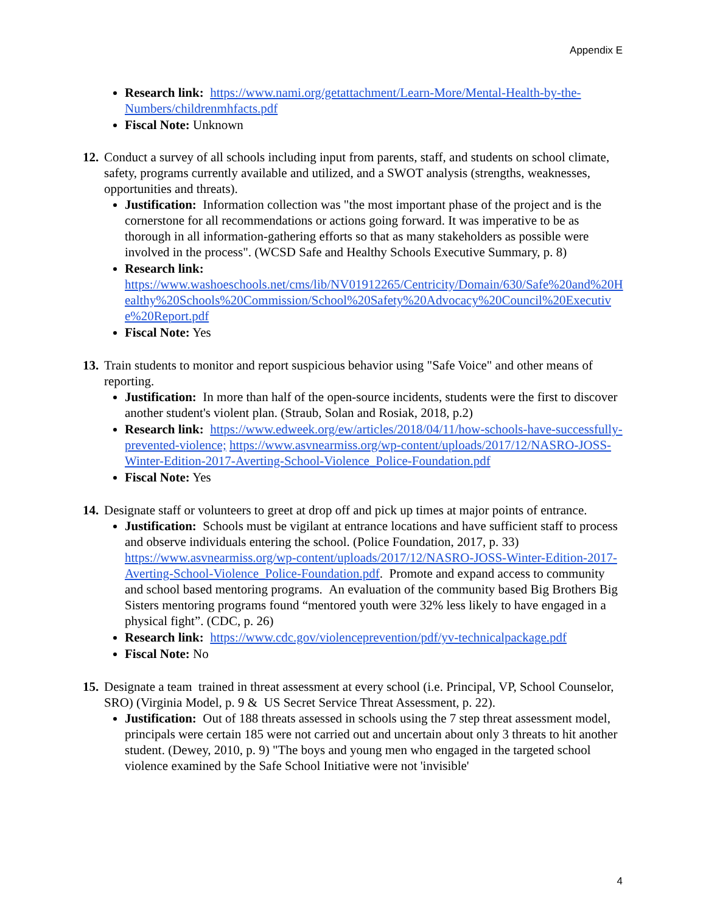Appendix E
Research link: https://www.nami.org/getattachment/Learn-More/Mental-Health-by-the-Numbers/childrenmhfacts.pdf
Fiscal Note: Unknown
12.
Conduct a survey of all schools including input from parents, staff, and students on school climate, safety, programs currently available and utilized, and a SWOT analysis (strengths, weaknesses, opportunities and threats).
Justification: Information collection was "the most important phase of the project and is the cornerstone for all recommendations or actions going forward. It was imperative to be as thorough in all information-gathering efforts so that as many stakeholders as possible were involved in the process". (WCSD Safe and Healthy Schools Executive Summary, p. 8)
Research link:
https://www.washoeschools.net/cms/lib/NV01912265/Centricity/Domain/630/Safe%20and%20Healthy%20Schools%20Commission/School%20Safety%20Advocacy%20Council%20Executive%20Report.pdf
Fiscal Note: Yes
13.
Train students to monitor and report suspicious behavior using "Safe Voice" and other means of reporting.
Justification: In more than half of the open-source incidents, students were the first to discover another student's violent plan. (Straub, Solan and Rosiak, 2018, p.2)
Research link: https://www.edweek.org/ew/articles/2018/04/11/how-schools-have-successfully-prevented-violence; https://www.asvnearmiss.org/wp-content/uploads/2017/12/NASRO-JOSS-Winter-Edition-2017-Averting-School-Violence_Police-Foundation.pdf
Fiscal Note: Yes
14.
Designate staff or volunteers to greet at drop off and pick up times at major points of entrance.
Justification: Schools must be vigilant at entrance locations and have sufficient staff to process and observe individuals entering the school. (Police Foundation, 2017, p. 33) https://www.asvnearmiss.org/wp-content/uploads/2017/12/NASRO-JOSS-Winter-Edition-2017-Averting-School-Violence_Police-Foundation.pdf. Promote and expand access to community and school based mentoring programs. An evaluation of the community based Big Brothers Big Sisters mentoring programs found “mentored youth were 32% less likely to have engaged in a physical fight”. (CDC, p. 26)
Research link: https://www.cdc.gov/violenceprevention/pdf/yv-technicalpackage.pdf
Fiscal Note: No
15.
Designate a team trained in threat assessment at every school (i.e. Principal, VP, School Counselor, SRO) (Virginia Model, p. 9 & US Secret Service Threat Assessment, p. 22).
Justification: Out of 188 threats assessed in schools using the 7 step threat assessment model, principals were certain 185 were not carried out and uncertain about only 3 threats to hit another student. (Dewey, 2010, p. 9) "The boys and young men who engaged in the targeted school violence examined by the Safe School Initiative were not 'invisible'
4